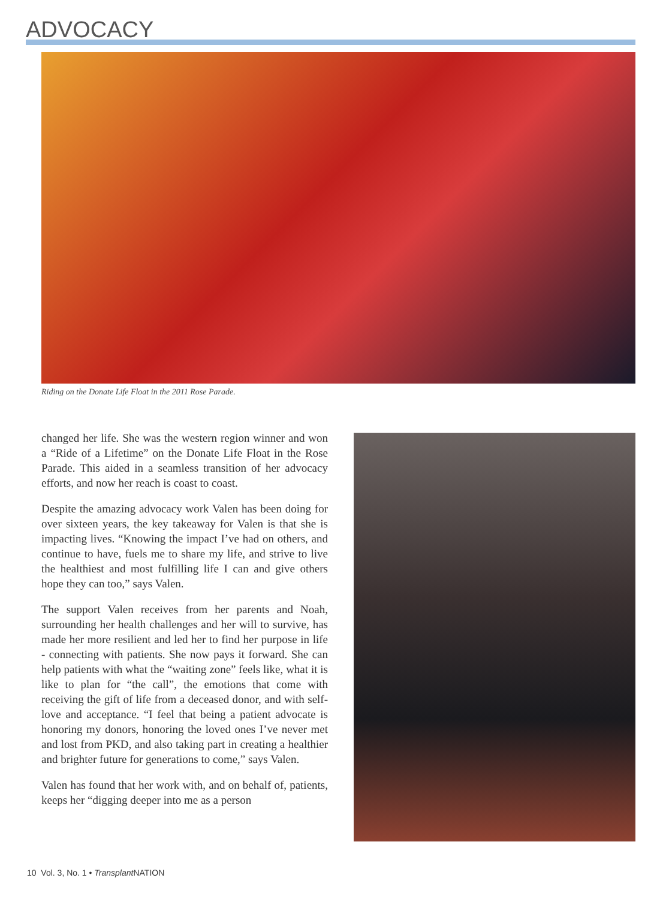ADVOCACY
Riding on the Donate Life Float in the 2011 Rose Parade.
changed her life. She was the western region winner and won a “Ride of a Lifetime” on the Donate Life Float in the Rose Parade. This aided in a seamless transition of her advocacy efforts, and now her reach is coast to coast.
Despite the amazing advocacy work Valen has been doing for over sixteen years, the key takeaway for Valen is that she is impacting lives. “Knowing the impact I’ve had on others, and continue to have, fuels me to share my life, and strive to live the healthiest and most fulfilling life I can and give others hope they can too,” says Valen.
The support Valen receives from her parents and Noah, surrounding her health challenges and her will to survive, has made her more resilient and led her to find her purpose in life - connecting with patients. She now pays it forward. She can help patients with what the “waiting zone” feels like, what it is like to plan for “the call”, the emotions that come with receiving the gift of life from a deceased donor, and with self-love and acceptance. “I feel that being a patient advocate is honoring my donors, honoring the loved ones I’ve never met and lost from PKD, and also taking part in creating a healthier and brighter future for generations to come,” says Valen.
Valen has found that her work with, and on behalf of, patients, keeps her “digging deeper into me as a person
10 Vol. 3, No. 1 • Transplant NATION